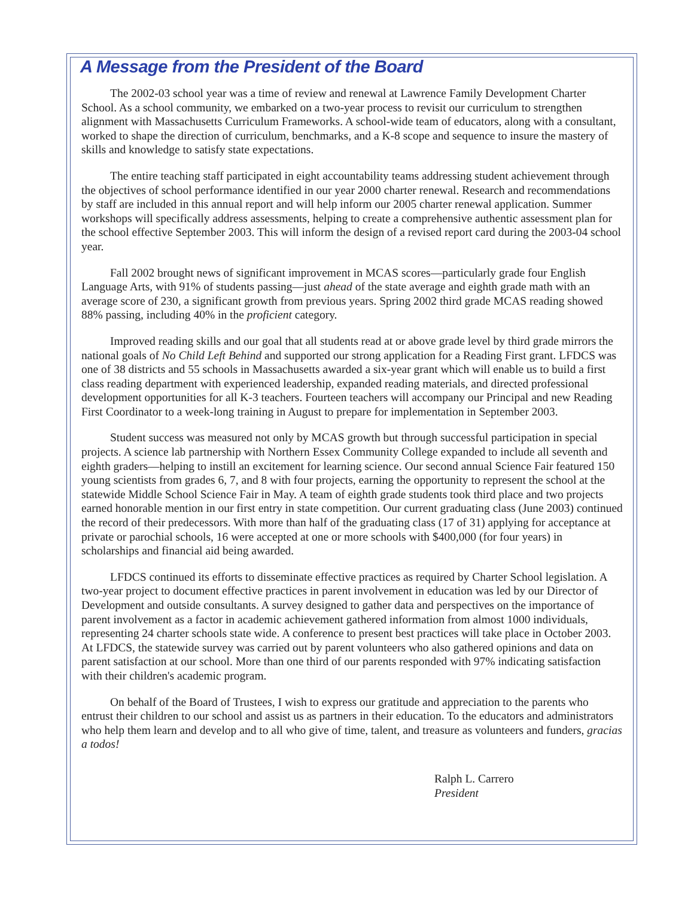A Message from the President of the Board
The 2002-03 school year was a time of review and renewal at Lawrence Family Development Charter School. As a school community, we embarked on a two-year process to revisit our curriculum to strengthen alignment with Massachusetts Curriculum Frameworks. A school-wide team of educators, along with a consultant, worked to shape the direction of curriculum, benchmarks, and a K-8 scope and sequence to insure the mastery of skills and knowledge to satisfy state expectations.
The entire teaching staff participated in eight accountability teams addressing student achievement through the objectives of school performance identified in our year 2000 charter renewal. Research and recommendations by staff are included in this annual report and will help inform our 2005 charter renewal application. Summer workshops will specifically address assessments, helping to create a comprehensive authentic assessment plan for the school effective September 2003. This will inform the design of a revised report card during the 2003-04 school year.
Fall 2002 brought news of significant improvement in MCAS scores—particularly grade four English Language Arts, with 91% of students passing—just ahead of the state average and eighth grade math with an average score of 230, a significant growth from previous years. Spring 2002 third grade MCAS reading showed 88% passing, including 40% in the proficient category.
Improved reading skills and our goal that all students read at or above grade level by third grade mirrors the national goals of No Child Left Behind and supported our strong application for a Reading First grant. LFDCS was one of 38 districts and 55 schools in Massachusetts awarded a six-year grant which will enable us to build a first class reading department with experienced leadership, expanded reading materials, and directed professional development opportunities for all K-3 teachers. Fourteen teachers will accompany our Principal and new Reading First Coordinator to a week-long training in August to prepare for implementation in September 2003.
Student success was measured not only by MCAS growth but through successful participation in special projects. A science lab partnership with Northern Essex Community College expanded to include all seventh and eighth graders—helping to instill an excitement for learning science. Our second annual Science Fair featured 150 young scientists from grades 6, 7, and 8 with four projects, earning the opportunity to represent the school at the statewide Middle School Science Fair in May. A team of eighth grade students took third place and two projects earned honorable mention in our first entry in state competition. Our current graduating class (June 2003) continued the record of their predecessors. With more than half of the graduating class (17 of 31) applying for acceptance at private or parochial schools, 16 were accepted at one or more schools with $400,000 (for four years) in scholarships and financial aid being awarded.
LFDCS continued its efforts to disseminate effective practices as required by Charter School legislation. A two-year project to document effective practices in parent involvement in education was led by our Director of Development and outside consultants. A survey designed to gather data and perspectives on the importance of parent involvement as a factor in academic achievement gathered information from almost 1000 individuals, representing 24 charter schools state wide. A conference to present best practices will take place in October 2003. At LFDCS, the statewide survey was carried out by parent volunteers who also gathered opinions and data on parent satisfaction at our school. More than one third of our parents responded with 97% indicating satisfaction with their children's academic program.
On behalf of the Board of Trustees, I wish to express our gratitude and appreciation to the parents who entrust their children to our school and assist us as partners in their education. To the educators and administrators who help them learn and develop and to all who give of time, talent, and treasure as volunteers and funders, gracias a todos!
Ralph L. Carrero
President